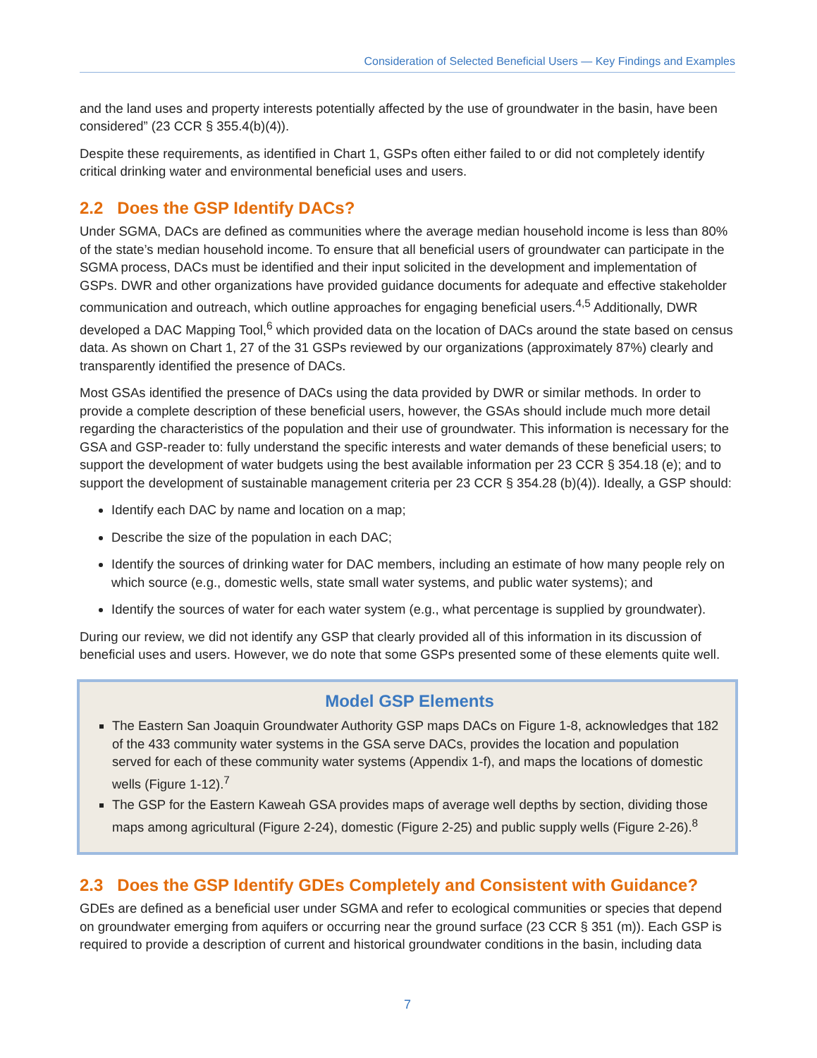Consideration of Selected Beneficial Users — Key Findings and Examples
and the land uses and property interests potentially affected by the use of groundwater in the basin, have been considered” (23 CCR § 355.4(b)(4)).
Despite these requirements, as identified in Chart 1, GSPs often either failed to or did not completely identify critical drinking water and environmental beneficial uses and users.
2.2 Does the GSP Identify DACs?
Under SGMA, DACs are defined as communities where the average median household income is less than 80% of the state’s median household income. To ensure that all beneficial users of groundwater can participate in the SGMA process, DACs must be identified and their input solicited in the development and implementation of GSPs. DWR and other organizations have provided guidance documents for adequate and effective stakeholder communication and outreach, which outline approaches for engaging beneficial users.<sup>4,5</sup> Additionally, DWR developed a DAC Mapping Tool,<sup>6</sup> which provided data on the location of DACs around the state based on census data. As shown on Chart 1, 27 of the 31 GSPs reviewed by our organizations (approximately 87%) clearly and transparently identified the presence of DACs.
Most GSAs identified the presence of DACs using the data provided by DWR or similar methods. In order to provide a complete description of these beneficial users, however, the GSAs should include much more detail regarding the characteristics of the population and their use of groundwater. This information is necessary for the GSA and GSP-reader to: fully understand the specific interests and water demands of these beneficial users; to support the development of water budgets using the best available information per 23 CCR § 354.18 (e); and to support the development of sustainable management criteria per 23 CCR § 354.28 (b)(4)). Ideally, a GSP should:
Identify each DAC by name and location on a map;
Describe the size of the population in each DAC;
Identify the sources of drinking water for DAC members, including an estimate of how many people rely on which source (e.g., domestic wells, state small water systems, and public water systems); and
Identify the sources of water for each water system (e.g., what percentage is supplied by groundwater).
During our review, we did not identify any GSP that clearly provided all of this information in its discussion of beneficial uses and users. However, we do note that some GSPs presented some of these elements quite well.
Model GSP Elements
The Eastern San Joaquin Groundwater Authority GSP maps DACs on Figure 1-8, acknowledges that 182 of the 433 community water systems in the GSA serve DACs, provides the location and population served for each of these community water systems (Appendix 1-f), and maps the locations of domestic wells (Figure 1-12).<sup>7</sup>
The GSP for the Eastern Kaweah GSA provides maps of average well depths by section, dividing those maps among agricultural (Figure 2-24), domestic (Figure 2-25) and public supply wells (Figure 2-26).<sup>8</sup>
2.3 Does the GSP Identify GDEs Completely and Consistent with Guidance?
GDEs are defined as a beneficial user under SGMA and refer to ecological communities or species that depend on groundwater emerging from aquifers or occurring near the ground surface (23 CCR § 351 (m)). Each GSP is required to provide a description of current and historical groundwater conditions in the basin, including data
7